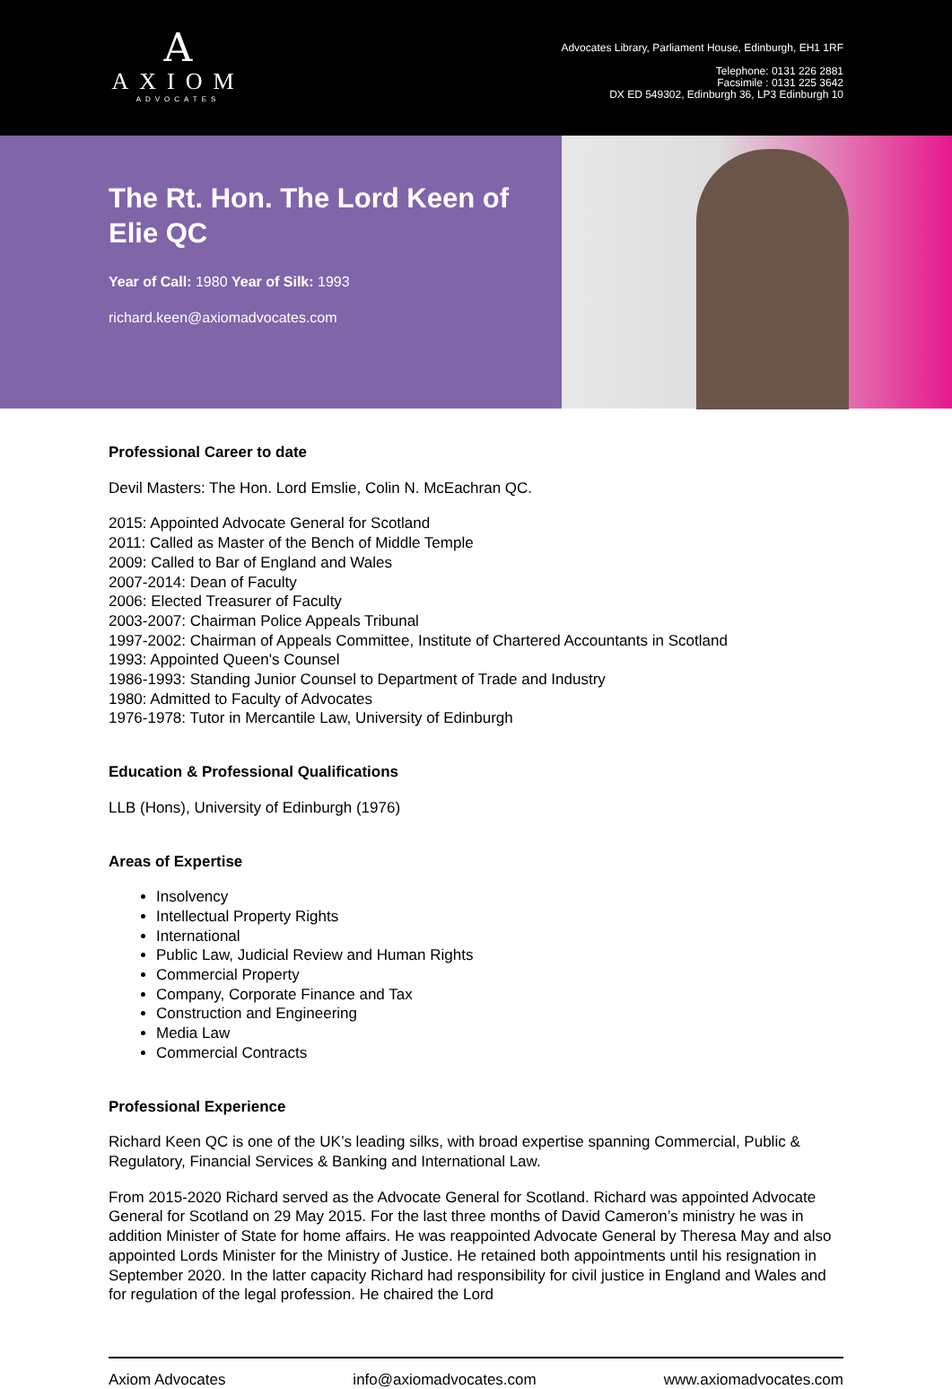A
AXIOM
ADVOCATES
Advocates Library, Parliament House, Edinburgh, EH1 1RF
Telephone: 0131 226 2881
Facsimile : 0131 225 3642
DX ED 549302, Edinburgh 36, LP3 Edinburgh 10
The Rt. Hon. The Lord Keen of Elie QC
Year of Call: 1980 Year of Silk: 1993
richard.keen@axiomadvocates.com
Professional Career to date
Devil Masters: The Hon. Lord Emslie, Colin N. McEachran QC.
2015: Appointed Advocate General for Scotland
2011: Called as Master of the Bench of Middle Temple
2009: Called to Bar of England and Wales
2007-2014: Dean of Faculty
2006: Elected Treasurer of Faculty
2003-2007: Chairman Police Appeals Tribunal
1997-2002: Chairman of Appeals Committee, Institute of Chartered Accountants in Scotland
1993: Appointed Queen's Counsel
1986-1993: Standing Junior Counsel to Department of Trade and Industry
1980: Admitted to Faculty of Advocates
1976-1978: Tutor in Mercantile Law, University of Edinburgh
Education & Professional Qualifications
LLB (Hons), University of Edinburgh (1976)
Areas of Expertise
Insolvency
Intellectual Property Rights
International
Public Law, Judicial Review and Human Rights
Commercial Property
Company, Corporate Finance and Tax
Construction and Engineering
Media Law
Commercial Contracts
Professional Experience
Richard Keen QC is one of the UK’s leading silks, with broad expertise spanning Commercial, Public & Regulatory, Financial Services & Banking and International Law.
From 2015-2020 Richard served as the Advocate General for Scotland. Richard was appointed Advocate General for Scotland on 29 May 2015. For the last three months of David Cameron’s ministry he was in addition Minister of State for home affairs. He was reappointed Advocate General by Theresa May and also appointed Lords Minister for the Ministry of Justice. He retained both appointments until his resignation in September 2020. In the latter capacity Richard had responsibility for civil justice in England and Wales and for regulation of the legal profession. He chaired the Lord
Axiom Advocates info@axiomadvocates.com www.axiomadvocates.com